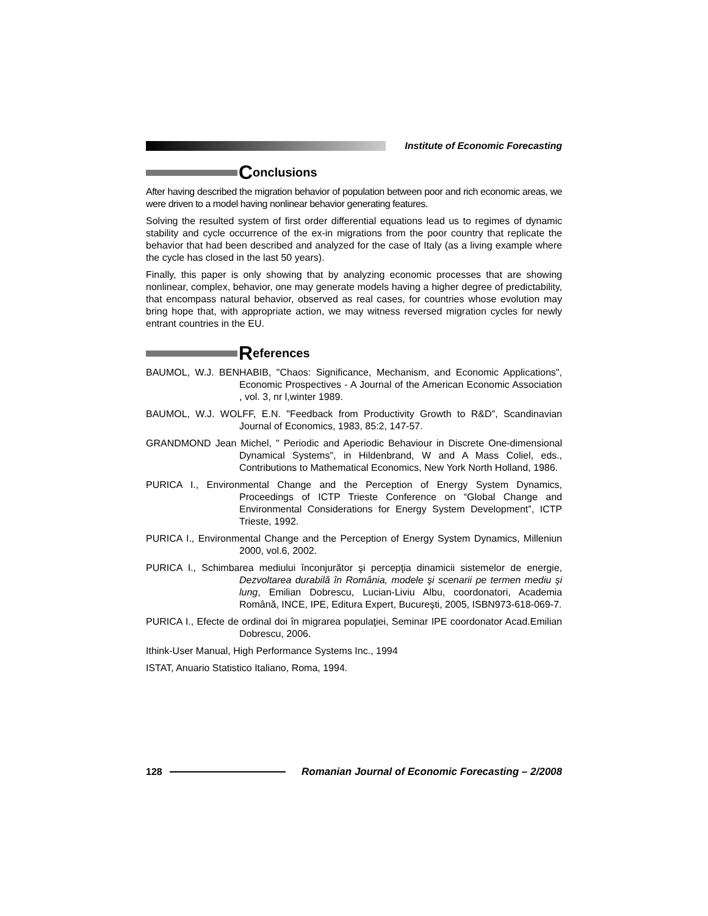Institute of Economic Forecasting
Conclusions
After having described the migration behavior of population between poor and rich economic areas, we were driven to a model having nonlinear behavior generating features.
Solving the resulted system of first order differential equations lead us to regimes of dynamic stability and cycle occurrence of the ex-in migrations from the poor country that replicate the behavior that had been described and analyzed for the case of Italy (as a living example where the cycle has closed in the last 50 years).
Finally, this paper is only showing that by analyzing economic processes that are showing nonlinear, complex, behavior, one may generate models having a higher degree of predictability, that encompass natural behavior, observed as real cases, for countries whose evolution may bring hope that, with appropriate action, we may witness reversed migration cycles for newly entrant countries in the EU.
References
BAUMOL, W.J. BENHABIB, "Chaos: Significance, Mechanism, and Economic Applications", Economic Prospectives - A Journal of the American Economic Association , vol. 3, nr l,winter 1989.
BAUMOL, W.J. WOLFF, E.N. "Feedback from Productivity Growth to R&D", Scandinavian Journal of Economics, 1983, 85:2, 147-57.
GRANDMOND Jean Michel, " Periodic and Aperiodic Behaviour in Discrete One-dimensional Dynamical Systems", in Hildenbrand, W and A Mass Coliel, eds., Contributions to Mathematical Economics, New York North Holland, 1986.
PURICA I., Environmental Change and the Perception of Energy System Dynamics, Proceedings of ICTP Trieste Conference on “Global Change and Environmental Considerations for Energy System Development”, ICTP Trieste, 1992.
PURICA I., Environmental Change and the Perception of Energy System Dynamics, Milleniun 2000, vol.6, 2002.
PURICA I., Schimbarea mediului înconjurător şi percepţia dinamicii sistemelor de energie, Dezvoltarea durabilă în România, modele şi scenarii pe termen mediu şi lung, Emilian Dobrescu, Lucian-Liviu Albu, coordonatori, Academia Română, INCE, IPE, Editura Expert, Bucureşti, 2005, ISBN973-618-069-7.
PURICA I., Efecte de ordinal doi în migrarea populaţiei, Seminar IPE coordonator Acad.Emilian Dobrescu, 2006.
Ithink-User Manual, High Performance Systems Inc., 1994
ISTAT, Anuario Statistico Italiano, Roma, 1994.
128
Romanian Journal of Economic Forecasting – 2/2008